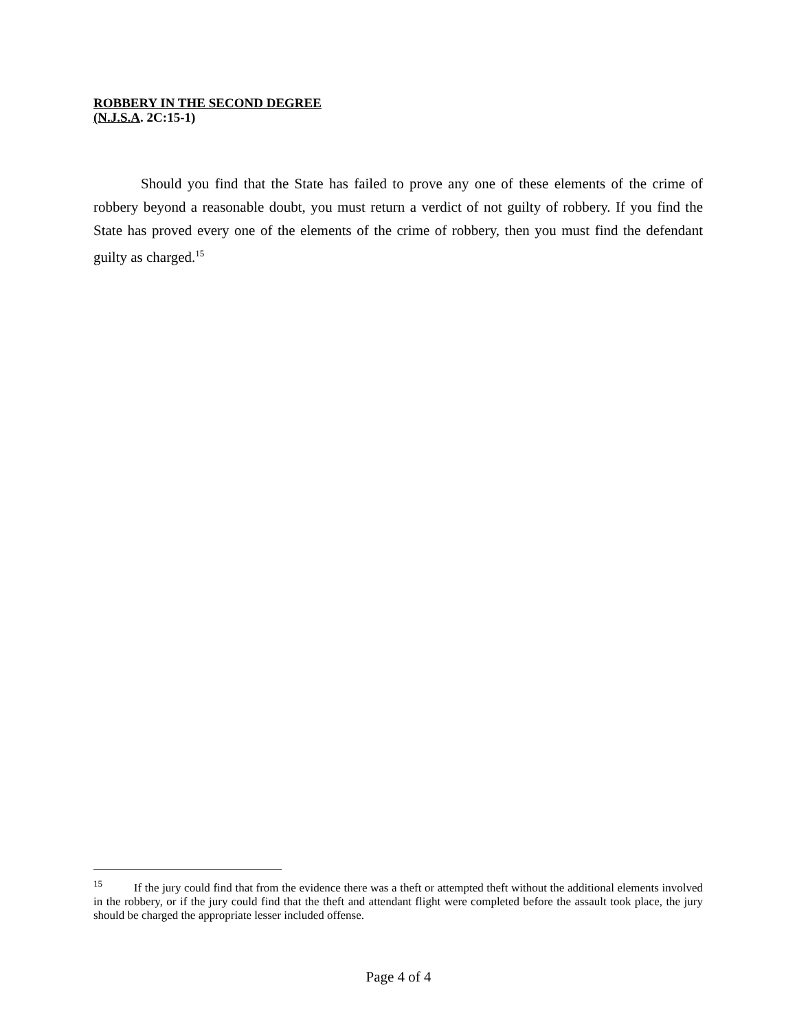ROBBERY IN THE SECOND DEGREE
(N.J.S.A. 2C:15-1)
Should you find that the State has failed to prove any one of these elements of the crime of robbery beyond a reasonable doubt, you must return a verdict of not guilty of robbery. If you find the State has proved every one of the elements of the crime of robbery, then you must find the defendant guilty as charged.<sup>15</sup>
<sup>15</sup> If the jury could find that from the evidence there was a theft or attempted theft without the additional elements involved in the robbery, or if the jury could find that the theft and attendant flight were completed before the assault took place, the jury should be charged the appropriate lesser included offense.
Page 4 of 4